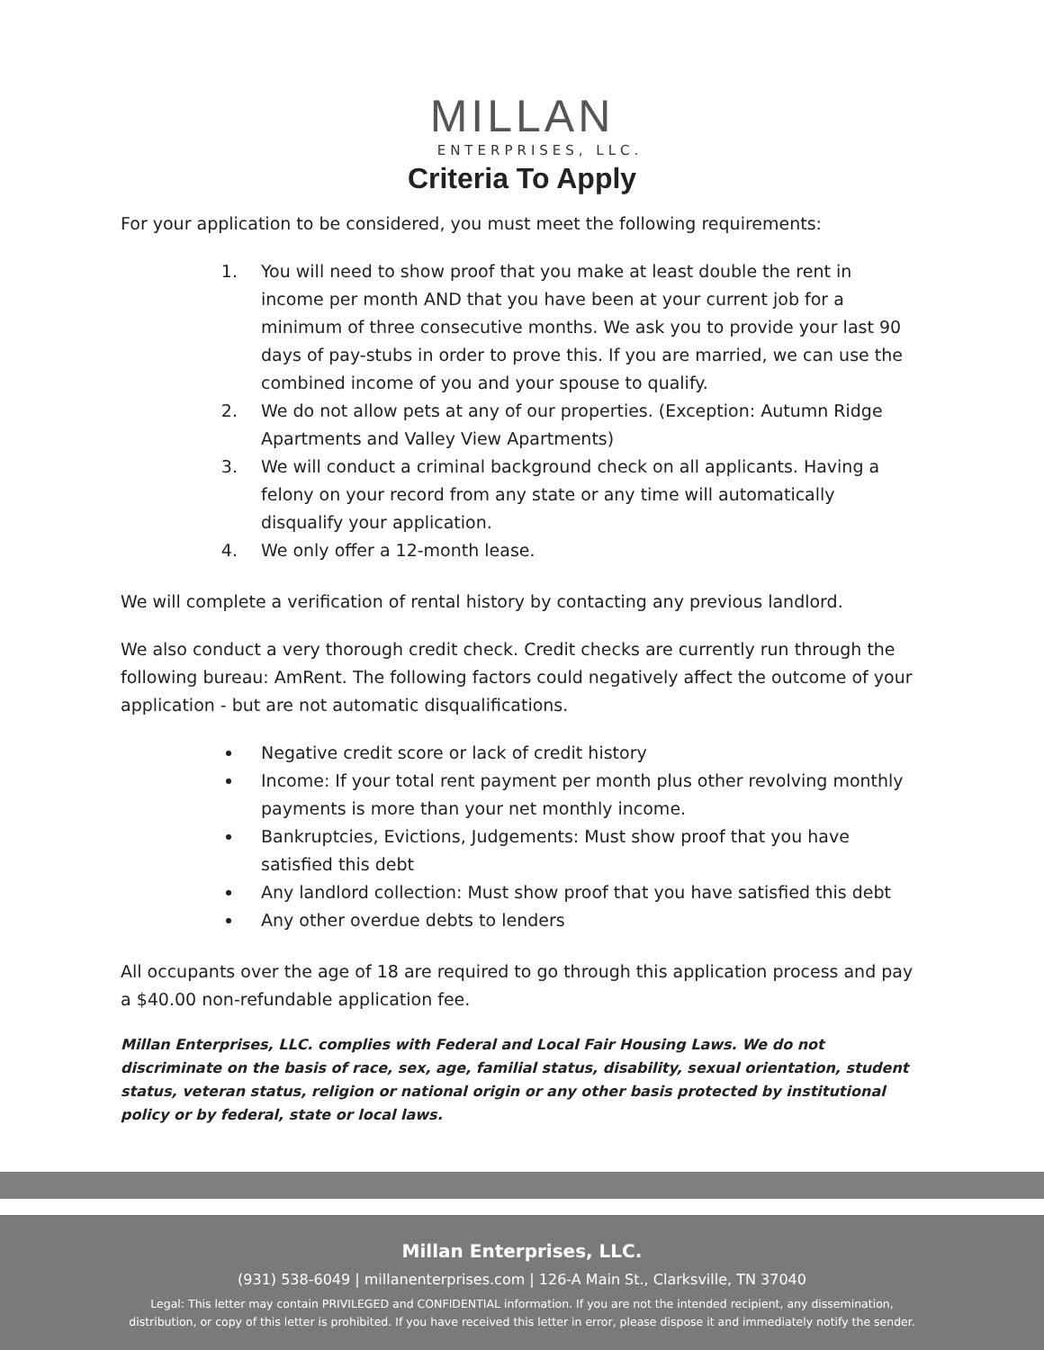MILLAN
ENTERPRISES, LLC.
Criteria To Apply
For your application to be considered, you must meet the following requirements:
1. You will need to show proof that you make at least double the rent in income per month AND that you have been at your current job for a minimum of three consecutive months. We ask you to provide your last 90 days of pay-stubs in order to prove this. If you are married, we can use the combined income of you and your spouse to qualify.
2. We do not allow pets at any of our properties. (Exception: Autumn Ridge Apartments and Valley View Apartments)
3. We will conduct a criminal background check on all applicants. Having a felony on your record from any state or any time will automatically disqualify your application.
4. We only offer a 12-month lease.
We will complete a verification of rental history by contacting any previous landlord.
We also conduct a very thorough credit check. Credit checks are currently run through the following bureau: AmRent. The following factors could negatively affect the outcome of your application - but are not automatic disqualifications.
Negative credit score or lack of credit history
Income: If your total rent payment per month plus other revolving monthly payments is more than your net monthly income.
Bankruptcies, Evictions, Judgements: Must show proof that you have satisfied this debt
Any landlord collection: Must show proof that you have satisfied this debt
Any other overdue debts to lenders
All occupants over the age of 18 are required to go through this application process and pay a $40.00 non-refundable application fee.
Millan Enterprises, LLC. complies with Federal and Local Fair Housing Laws. We do not discriminate on the basis of race, sex, age, familial status, disability, sexual orientation, student status, veteran status, religion or national origin or any other basis protected by institutional policy or by federal, state or local laws.
Millan Enterprises, LLC.
(931) 538-6049 | millanenterprises.com | 126-A Main St., Clarksville, TN 37040
Legal: This letter may contain PRIVILEGED and CONFIDENTIAL information. If you are not the intended recipient, any dissemination,
distribution, or copy of this letter is prohibited. If you have received this letter in error, please dispose it and immediately notify the sender.